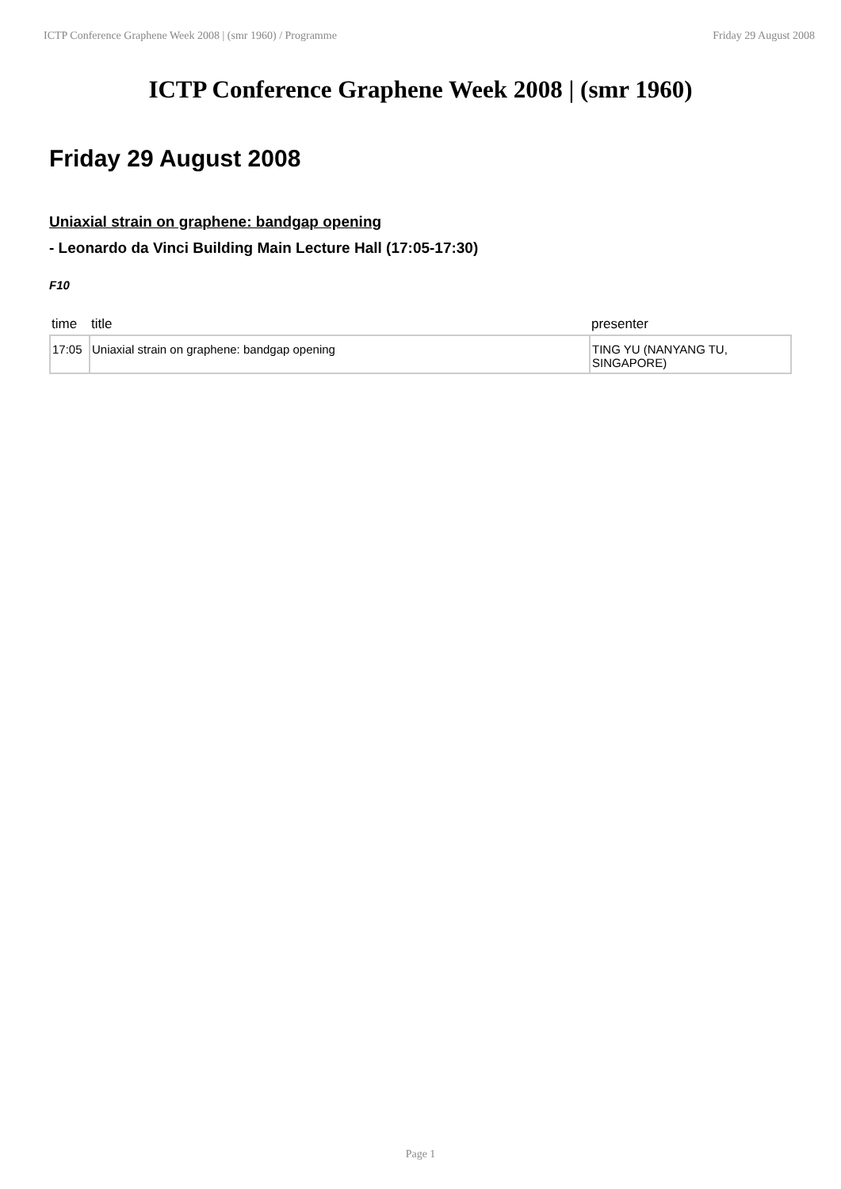ICTP Conference Graphene Week 2008 | (smr 1960) / Programme Friday 29 August 2008
ICTP Conference Graphene Week 2008 | (smr 1960)
Friday 29 August 2008
Uniaxial strain on graphene: bandgap opening
- Leonardo da Vinci Building Main Lecture Hall (17:05-17:30)
F10
| time | title | presenter |
| --- | --- | --- |
| 17:05 | Uniaxial strain on graphene: bandgap opening | TING YU (NANYANG TU, SINGAPORE) |
Page 1